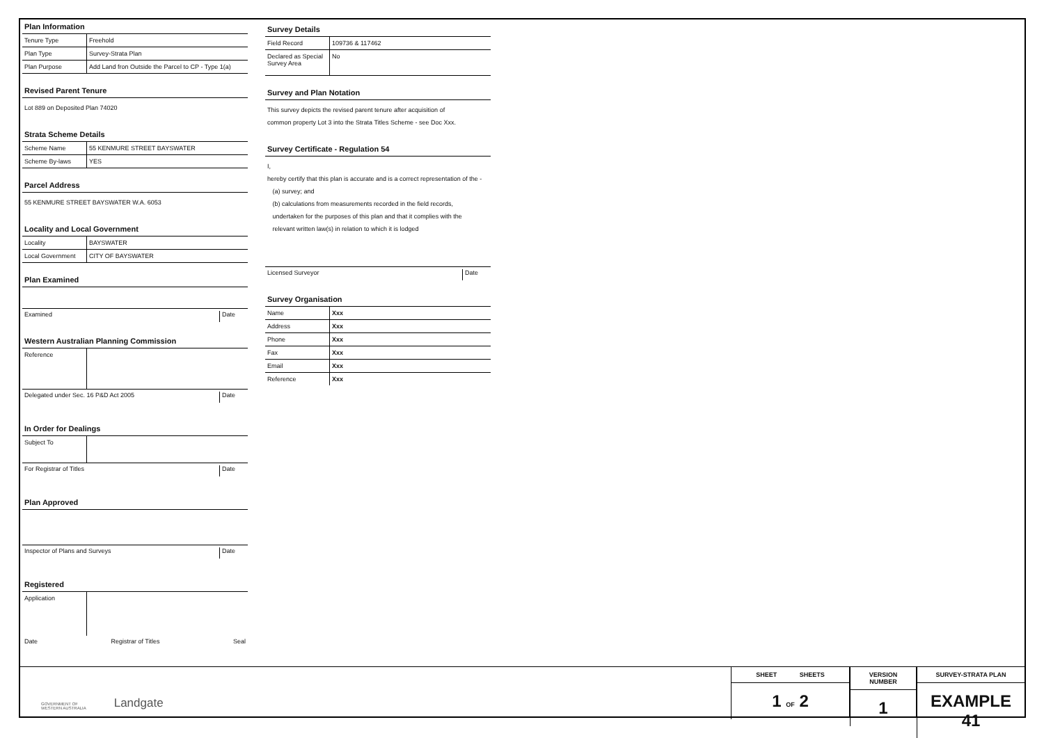Plan Information
| Tenure Type | Freehold |
| Plan Type | Survey-Strata Plan |
| Plan Purpose | Add Land fron Outside the Parcel to CP - Type 1(a) |
Revised Parent Tenure
Lot 889 on Deposited Plan 74020
Strata Scheme Details
| Scheme Name | 55 KENMURE STREET BAYSWATER |
| Scheme By-laws | YES |
Parcel Address
55 KENMURE STREET BAYSWATER W.A. 6053
Locality and Local Government
| Locality | BAYSWATER |
| Local Government | CITY OF BAYSWATER |
Plan Examined
Examined Date
Western Australian Planning Commission
| Reference | |
Delegated under Sec. 16 P&D Act 2005 Date
In Order for Dealings
| Subject To | |
For Registrar of Titles Date
Plan Approved
Inspector of Plans and Surveys Date
Registered
| Application | |
Date Registrar of Titles Seal
Survey Details
| Field Record | 109736 & 117462 |
| Declared as Special Survey Area | No |
Survey and Plan Notation
This survey depicts the revised parent tenure after acquisition of
common property Lot 3 into the Strata Titles Scheme - see Doc Xxx.
Survey Certificate - Regulation 54
I,
hereby certify that this plan is accurate and is a correct representation of the -
(a) survey; and
(b) calculations from measurements recorded in the field records,
undertaken for the purposes of this plan and that it complies with the
relevant written law(s) in relation to which it is lodged
Licensed Surveyor Date
Survey Organisation
| Name | Xxx |
| Address | Xxx |
| Phone | Xxx |
| Fax | Xxx |
| Email | Xxx |
| Reference | Xxx |
GOVERNMENT OF
WESTERN AUSTRALIA Landgate
SHEET SHEETS
1 OF 2
VERSION NUMBER
1
SURVEY-STRATA PLAN
EXAMPLE 41